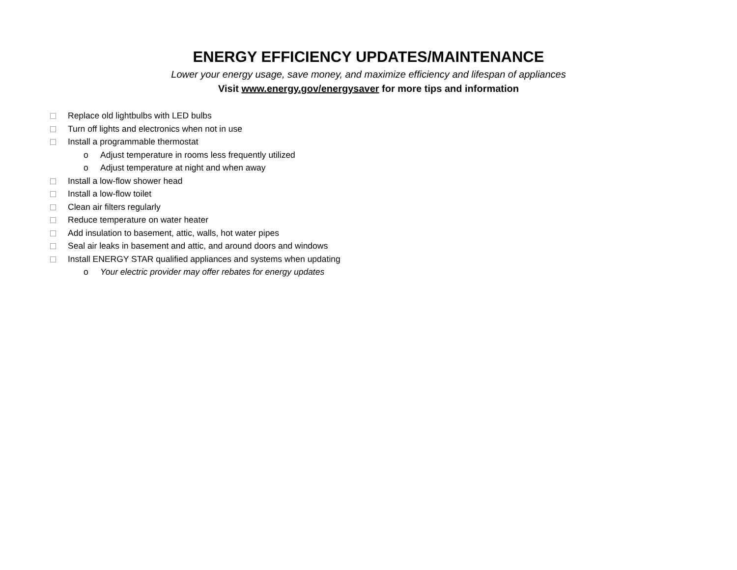ENERGY EFFICIENCY UPDATES/MAINTENANCE
Lower your energy usage, save money, and maximize efficiency and lifespan of appliances
Visit www.energy.gov/energysaver for more tips and information
Replace old lightbulbs with LED bulbs
Turn off lights and electronics when not in use
Install a programmable thermostat
o Adjust temperature in rooms less frequently utilized
o Adjust temperature at night and when away
Install a low-flow shower head
Install a low-flow toilet
Clean air filters regularly
Reduce temperature on water heater
Add insulation to basement, attic, walls, hot water pipes
Seal air leaks in basement and attic, and around doors and windows
Install ENERGY STAR qualified appliances and systems when updating
o Your electric provider may offer rebates for energy updates